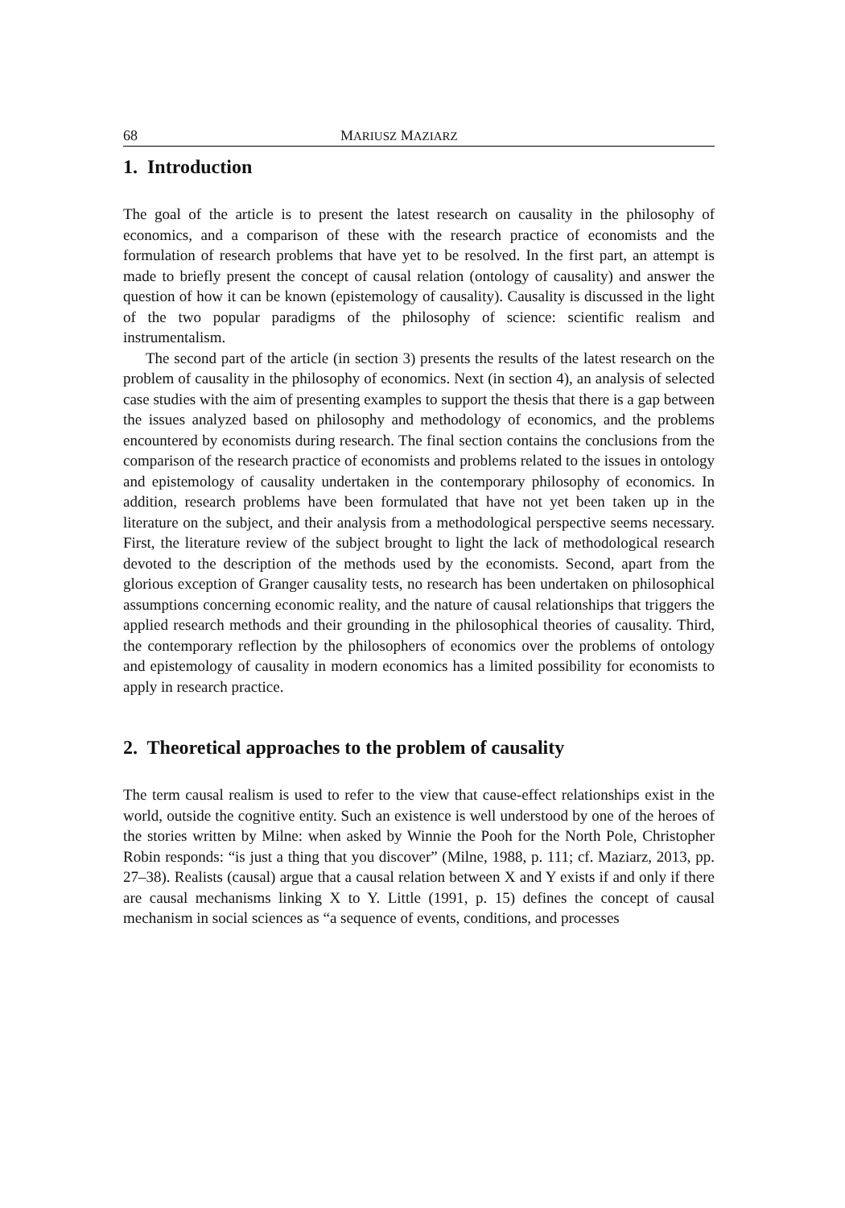68 MARIUSZ MAZIARZ
1. Introduction
The goal of the article is to present the latest research on causality in the philosophy of economics, and a comparison of these with the research practice of economists and the formulation of research problems that have yet to be resolved. In the first part, an attempt is made to briefly present the concept of causal relation (ontology of causality) and answer the question of how it can be known (epistemology of causality). Causality is discussed in the light of the two popular paradigms of the philosophy of science: scientific realism and instrumentalism.
The second part of the article (in section 3) presents the results of the latest research on the problem of causality in the philosophy of economics. Next (in section 4), an analysis of selected case studies with the aim of presenting examples to support the thesis that there is a gap between the issues analyzed based on philosophy and methodology of economics, and the problems encountered by economists during research. The final section contains the conclusions from the comparison of the research practice of economists and problems related to the issues in ontology and epistemology of causality undertaken in the contemporary philosophy of economics. In addition, research problems have been formulated that have not yet been taken up in the literature on the subject, and their analysis from a methodological perspective seems necessary. First, the literature review of the subject brought to light the lack of methodological research devoted to the description of the methods used by the economists. Second, apart from the glorious exception of Granger causality tests, no research has been undertaken on philosophical assumptions concerning economic reality, and the nature of causal relationships that triggers the applied research methods and their grounding in the philosophical theories of causality. Third, the contemporary reflection by the philosophers of economics over the problems of ontology and epistemology of causality in modern economics has a limited possibility for economists to apply in research practice.
2. Theoretical approaches to the problem of causality
The term causal realism is used to refer to the view that cause-effect relationships exist in the world, outside the cognitive entity. Such an existence is well understood by one of the heroes of the stories written by Milne: when asked by Winnie the Pooh for the North Pole, Christopher Robin responds: “is just a thing that you discover” (Milne, 1988, p. 111; cf. Maziarz, 2013, pp. 27–38). Realists (causal) argue that a causal relation between X and Y exists if and only if there are causal mechanisms linking X to Y. Little (1991, p. 15) defines the concept of causal mechanism in social sciences as “a sequence of events, conditions, and processes